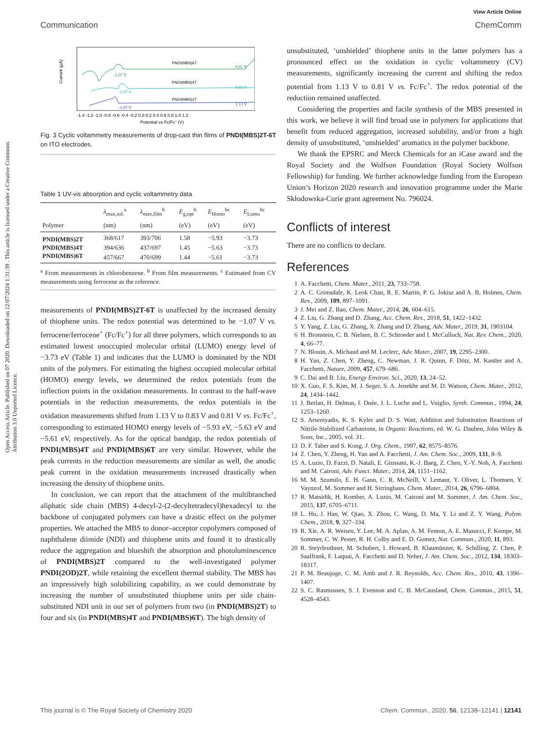View Article Online
Communication ChemComm
Open Access Article. Published on 07 2020. Downloaded on 12/07/2024 1:31:39 . This article is licensed under a Creative Commons Attribution 3.0 Unported Licence.
Current (μA)
PNDI(MBS)6T
0.81 V
-1.07 V
PNDI(MBS)4T
0.83 V
-1.07 V
PNDI(MBS)2T
1.13 V
-1.07 V
-1.4 -1.2 -1.0 -0.8 -0.6 -0.4 -0.2 0.0 0.2 0.4 0.6 0.8 1.0 1.2
Potential vs Fc/Fc+ (V)
Fig. 3 Cyclic voltammetry measurements of drop-cast thin films of PNDI(MBS)2T-6T on ITO electrodes.
Table 1 UV-vis absorption and cyclic voltammetry data
| Polymer | λ<sub>max,sol.</sub><sup>a</sup> (nm) | λ<sub>max,film</sub><sup>b</sup> (nm) | E<sub>g,opt</sub><sup>b</sup> (eV) | E<sub>Homo</sub><sup>bc</sup> (eV) | E<sub>Lumo</sub><sup>bc</sup> (eV) |
| --- | --- | --- | --- | --- | --- |
| PNDI(MBS)2T | 368/617 | 393/706 | 1.58 | −5.93 | −3.73 |
| PNDI(MBS)4T | 394/636 | 437/697 | 1.45 | −5.63 | −3.73 |
| PNDI(MBS)6T | 457/667 | 470/699 | 1.44 | −5.61 | −3.73 |
<sup>a</sup> From measurements in chlorobenzene. <sup>b</sup> From film measurements. <sup>c</sup> Estimated from CV measurements using ferrocene as the reference.
measurements of PNDI(MBS)2T-6T is unaffected by the increased density of thiophene units. The redox potential was determined to be −1.07 V vs. ferrocene/ferrocene<sup>+</sup> (Fc/Fc<sup>+</sup>) for all three polymers, which corresponds to an estimated lowest unoccupied molecular orbital (LUMO) energy level of −3.73 eV (Table 1) and indicates that the LUMO is dominated by the NDI units of the polymers. For estimating the highest occupied molecular orbital (HOMO) energy levels, we determined the redox potentials from the inflection points in the oxidation measurements. In contrast to the half-wave potentials in the reduction measurements, the redox potentials in the oxidation measurements shifted from 1.13 V to 0.83 V and 0.81 V vs. Fc/Fc<sup>+</sup>, corresponding to estimated HOMO energy levels of −5.93 eV, −5.63 eV and −5.61 eV, respectively. As for the optical bandgap, the redox potentials of PNDI(MBS)4T and PNDI(MBS)6T are very similar. However, while the peak currents in the reduction measurements are similar as well, the anodic peak current in the oxidation measurements increased drastically when increasing the density of thiophene units.
In conclusion, we can report that the attachment of the multibranched aliphatic side chain (MBS) 4-decyl-2-(2-decyltetradecyl)hexadecyl to the backbone of conjugated polymers can have a drastic effect on the polymer properties. We attached the MBS to donor–acceptor copolymers composed of naphthalene diimide (NDI) and thiophene units and found it to drastically reduce the aggregation and blueshift the absorption and photoluminescence of PNDI(MBS)2T compared to the well-investigated polymer PNDI(2OD)2T, while retaining the excellent thermal stability. The MBS has an impressively high solubilizing capability, as we could demonstrate by increasing the number of unsubstituted thiophene units per side chain-substituted NDI unit in our set of polymers from two (in PNDI(MBS)2T) to four and six (in PNDI(MBS)4T and PNDI(MBS)6T). The high density of
unsubstituted, ‘unshielded’ thiophene units in the latter polymers has a pronounced effect on the oxidation in cyclic voltammetry (CV) measurements, significantly increasing the current and shifting the redox potential from 1.13 V to 0.81 V vs. Fc/Fc<sup>+</sup>. The redox potential of the reduction remained unaffected.
Considering the properties and facile synthesis of the MBS presented in this work, we believe it will find broad use in polymers for applications that benefit from reduced aggregation, increased solubility, and/or from a high density of unsubstituted, ‘unshielded’ aromatics in the polymer backbone.
We thank the EPSRC and Merck Chemicals for an iCase award and the Royal Society and the Wolfson Foundation (Royal Society Wolfson Fellowship) for funding. We further acknowledge funding from the European Union’s Horizon 2020 research and innovation programme under the Marie Skłodowska-Curie grant agreement No. 796024.
Conflicts of interest
There are no conflicts to declare.
References
1 A. Facchetti, Chem. Mater., 2011, 23, 733–758.
2 A. C. Grimsdale, K. Leok Chan, R. E. Martin, P. G. Jokisz and A. B. Holmes, Chem. Rev., 2009, 109, 897–1091.
3 J. Mei and Z. Bao, Chem. Mater., 2014, 26, 604–615.
4 Z. Liu, G. Zhang and D. Zhang, Acc. Chem. Res., 2018, 51, 1422–1432.
5 Y. Yang, Z. Liu, G. Zhang, X. Zhang and D. Zhang, Adv. Mater., 2019, 31, 1903104.
6 H. Bronstein, C. B. Nielsen, B. C. Schroeder and I. McCulloch, Nat. Rev. Chem., 2020, 4, 66–77.
7 N. Blouin, A. Michaud and M. Leclerc, Adv. Mater., 2007, 19, 2295–2300.
8 H. Yan, Z. Chen, Y. Zheng, C. Newman, J. R. Quinn, F. Dötz, M. Kastler and A. Facchetti, Nature, 2009, 457, 679–686.
9 C. Dai and B. Liu, Energy Environ. Sci., 2020, 13, 24–52.
10 X. Guo, F. S. Kim, M. J. Seger, S. A. Jenekhe and M. D. Watson, Chem. Mater., 2012, 24, 1434–1442.
11 J. Berlan, H. Delmas, I. Duée, J. L. Luche and L. Vuiglio, Synth. Commun., 1994, 24, 1253–1260.
12 S. Arseniyadis, K. S. Kyler and D. S. Watt, Addition and Substitution Reactions of Nitrile-Stabilized Carbanions, in Organic Reactions, ed. W. G. Dauben, John Wiley & Sons, Inc., 2005, vol. 31.
13 D. F. Taber and S. Kong, J. Org. Chem., 1997, 62, 8575–8576.
14 Z. Chen, Y. Zheng, H. Yan and A. Facchetti, J. Am. Chem. Soc., 2009, 131, 8–9.
15 A. Luzio, D. Fazzi, D. Natali, E. Giussani, K.-J. Baeg, Z. Chen, Y.-Y. Noh, A. Facchetti and M. Caironi, Adv. Funct. Mater., 2014, 24, 1151–1162.
16 M. M. Szumilo, E. H. Gann, C. R. McNeill, V. Lemaur, Y. Oliver, L. Thomsen, Y. Vaynzof, M. Sommer and H. Sirringhaus, Chem. Mater., 2014, 26, 6796–6804.
17 R. Matsidik, H. Komber, A. Luzio, M. Caironi and M. Sommer, J. Am. Chem. Soc., 2015, 137, 6705–6711.
18 L. Hu, J. Han, W. Qiao, X. Zhou, C. Wang, D. Ma, Y. Li and Z. Y. Wang, Polym. Chem., 2018, 9, 327–334.
19 R. Xie, A. R. Weisen, Y. Lee, M. A. Aplan, A. M. Fenton, A. E. Masucci, F. Kempe, M. Sommer, C. W. Pester, R. H. Colby and E. D. Gomez, Nat. Commun., 2020, 11, 893.
20 R. Steyrleuthner, M. Schubert, I. Howard, B. Klaumünzer, K. Schilling, Z. Chen, P. Saalfrank, F. Laquai, A. Facchetti and D. Neher, J. Am. Chem. Soc., 2012, 134, 18303–18317.
21 P. M. Beaujuge, C. M. Amb and J. R. Reynolds, Acc. Chem. Res., 2010, 43, 1396–1407.
22 S. C. Rasmussen, S. J. Evenson and C. B. McCausland, Chem. Commun., 2015, 51, 4528–4543.
This journal is © The Royal Society of Chemistry 2020 Chem. Commun., 2020, 56, 12138–12141 | 12141